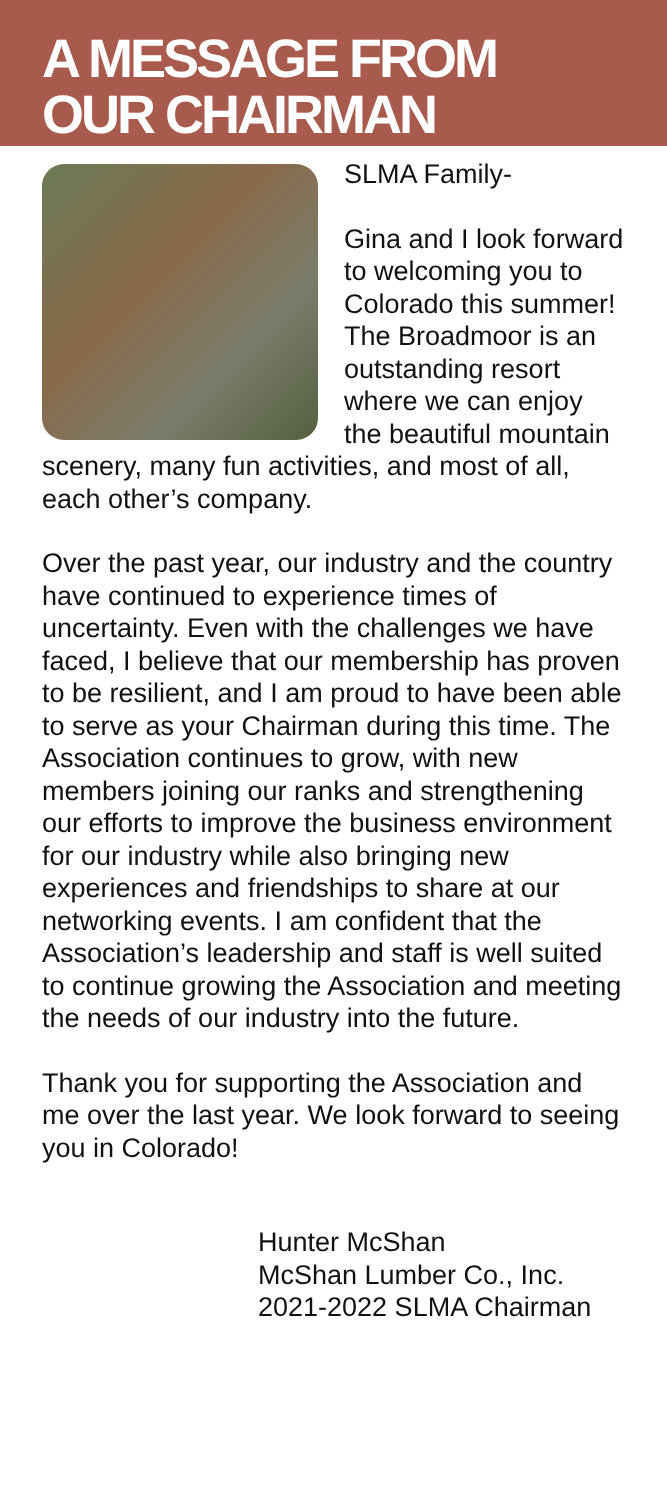A MESSAGE FROM
OUR CHAIRMAN
SLMA Family-
Gina and I look forward to welcoming you to Colorado this summer! The Broadmoor is an outstanding resort where we can enjoy the beautiful mountain scenery, many fun activities, and most of all, each other’s company.
Over the past year, our industry and the country have continued to experience times of uncertainty. Even with the challenges we have faced, I believe that our membership has proven to be resilient, and I am proud to have been able to serve as your Chairman during this time. The Association continues to grow, with new members joining our ranks and strengthening our efforts to improve the business environment for our industry while also bringing new experiences and friendships to share at our networking events. I am confident that the Association’s leadership and staff is well suited to continue growing the Association and meeting the needs of our industry into the future.
Thank you for supporting the Association and me over the last year. We look forward to seeing you in Colorado!
Hunter McShan
McShan Lumber Co., Inc.
2021-2022 SLMA Chairman